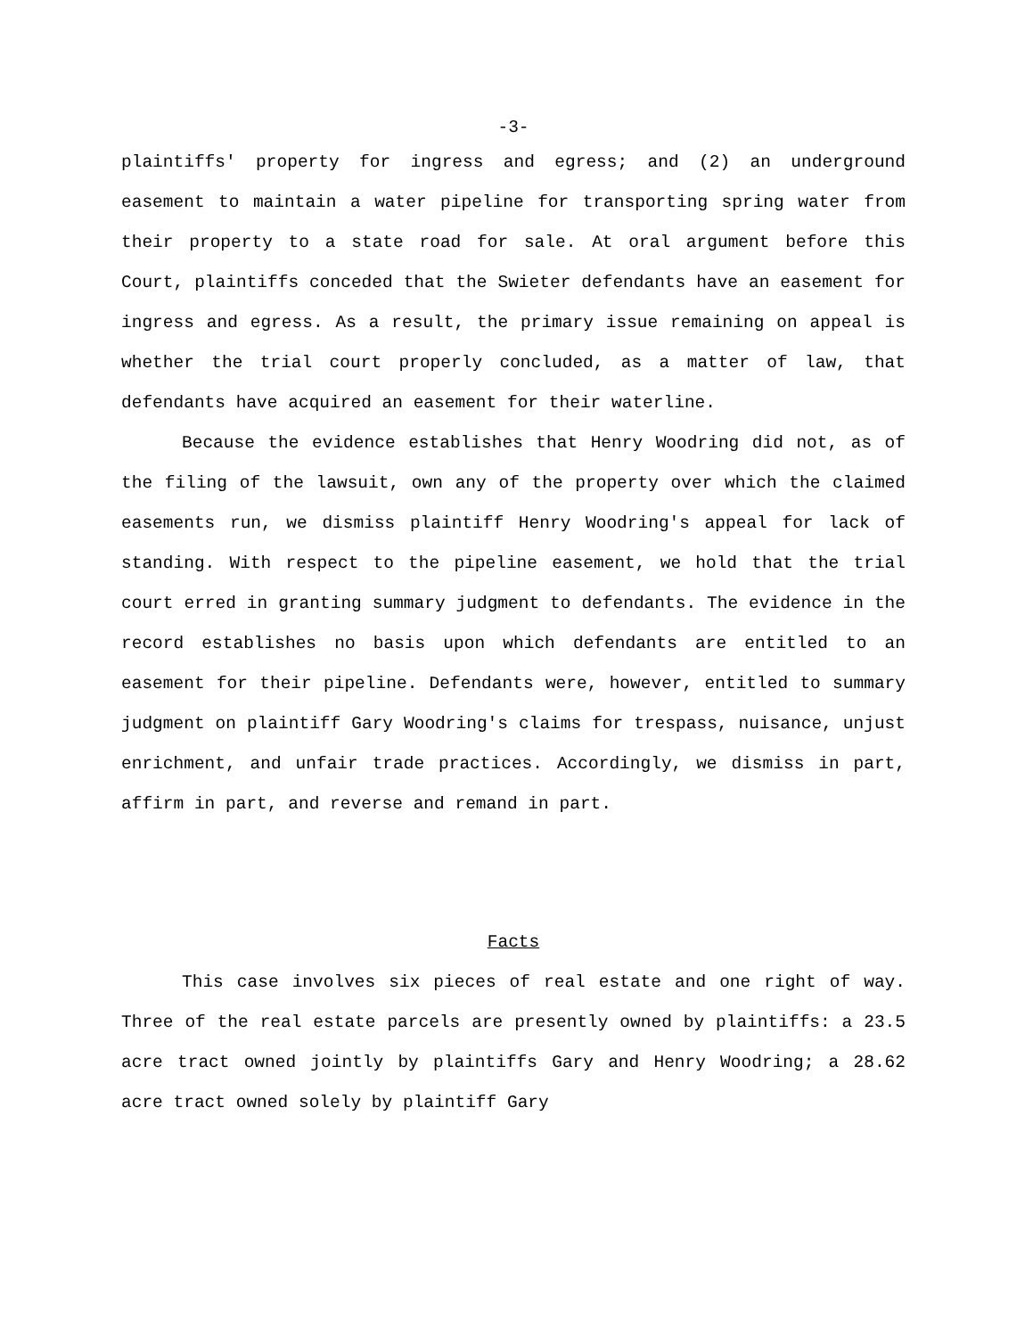-3-
plaintiffs' property for ingress and egress; and (2) an underground easement to maintain a water pipeline for transporting spring water from their property to a state road for sale. At oral argument before this Court, plaintiffs conceded that the Swieter defendants have an easement for ingress and egress. As a result, the primary issue remaining on appeal is whether the trial court properly concluded, as a matter of law, that defendants have acquired an easement for their waterline.
Because the evidence establishes that Henry Woodring did not, as of the filing of the lawsuit, own any of the property over which the claimed easements run, we dismiss plaintiff Henry Woodring's appeal for lack of standing. With respect to the pipeline easement, we hold that the trial court erred in granting summary judgment to defendants. The evidence in the record establishes no basis upon which defendants are entitled to an easement for their pipeline. Defendants were, however, entitled to summary judgment on plaintiff Gary Woodring's claims for trespass, nuisance, unjust enrichment, and unfair trade practices. Accordingly, we dismiss in part, affirm in part, and reverse and remand in part.
Facts
This case involves six pieces of real estate and one right of way. Three of the real estate parcels are presently owned by plaintiffs: a 23.5 acre tract owned jointly by plaintiffs Gary and Henry Woodring; a 28.62 acre tract owned solely by plaintiff Gary